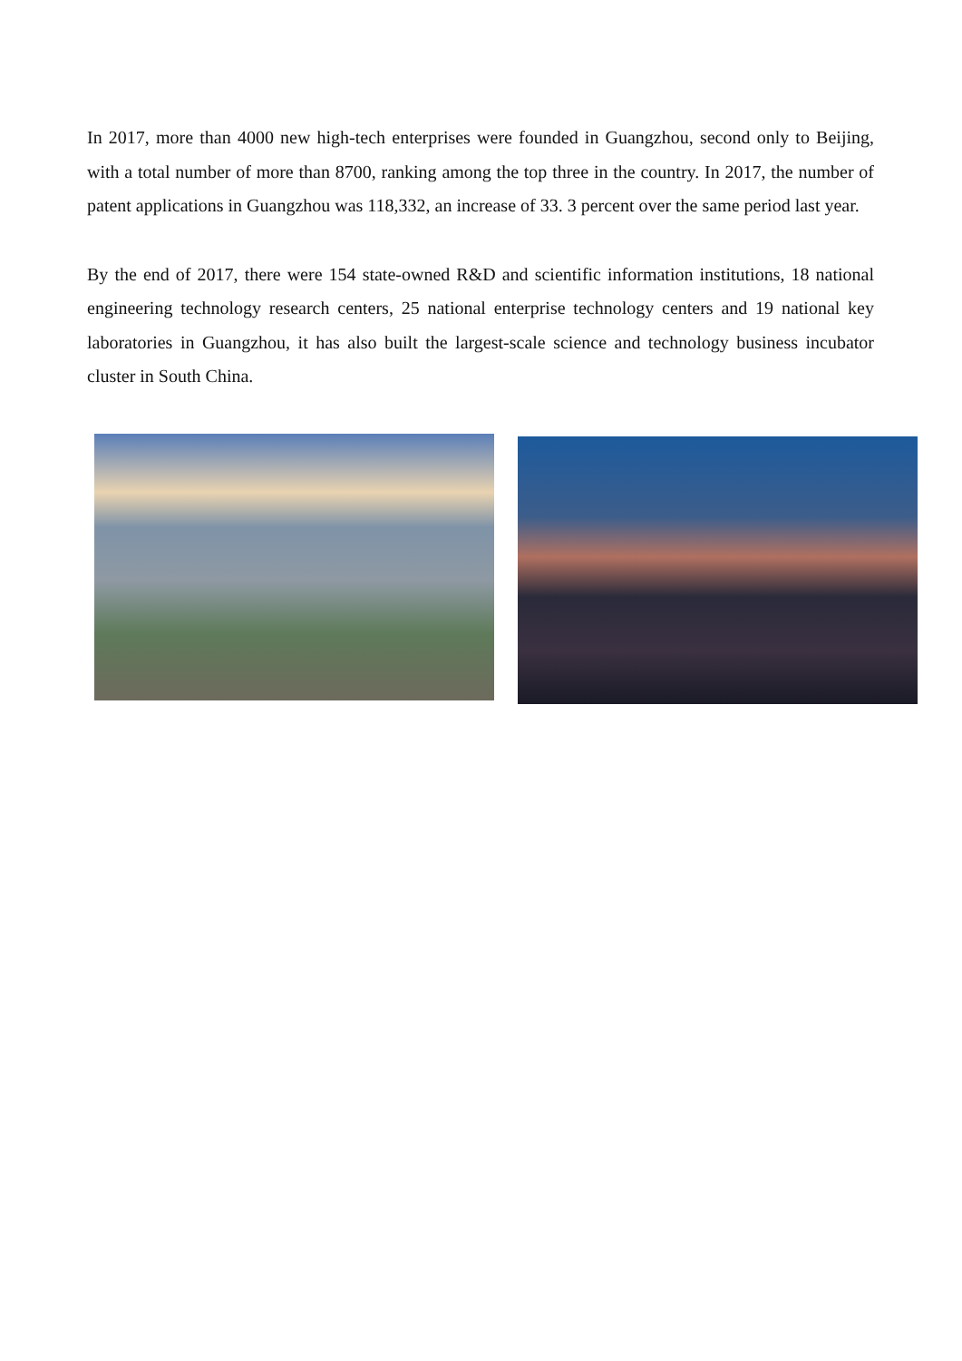In 2017, more than 4000 new high-tech enterprises were founded in Guangzhou, second only to Beijing, with a total number of more than 8700, ranking among the top three in the country. In 2017, the number of patent applications in Guangzhou was 118,332, an increase of 33. 3 percent over the same period last year.
By the end of 2017, there were 154 state-owned R&D and scientific information institutions, 18 national engineering technology research centers, 25 national enterprise technology centers and 19 national key laboratories in Guangzhou, it has also built the largest-scale science and technology business incubator cluster in South China.